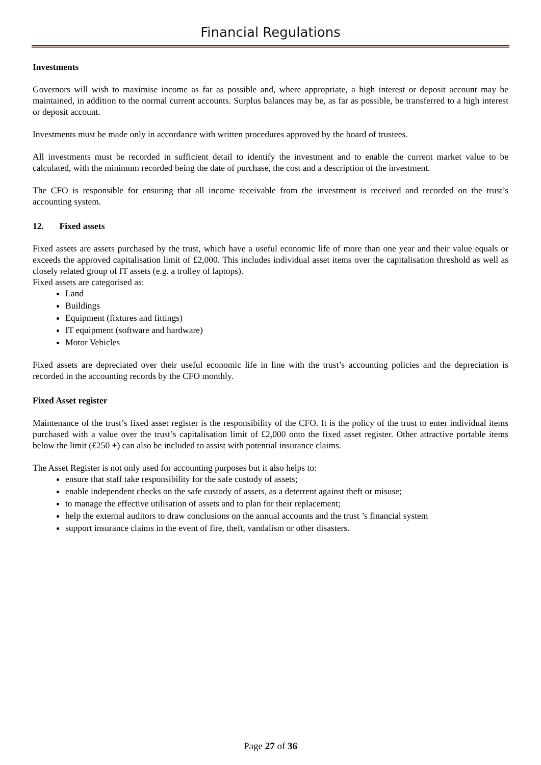Financial Regulations
Investments
Governors will wish to maximise income as far as possible and, where appropriate, a high interest or deposit account may be maintained, in addition to the normal current accounts. Surplus balances may be, as far as possible, be transferred to a high interest or deposit account.
Investments must be made only in accordance with written procedures approved by the board of trustees.
All investments must be recorded in sufficient detail to identify the investment and to enable the current market value to be calculated, with the minimum recorded being the date of purchase, the cost and a description of the investment.
The CFO is responsible for ensuring that all income receivable from the investment is received and recorded on the trust’s accounting system.
12. Fixed assets
Fixed assets are assets purchased by the trust, which have a useful economic life of more than one year and their value equals or exceeds the approved capitalisation limit of £2,000. This includes individual asset items over the capitalisation threshold as well as closely related group of IT assets (e.g. a trolley of laptops).
Fixed assets are categorised as:
Land
Buildings
Equipment (fixtures and fittings)
IT equipment (software and hardware)
Motor Vehicles
Fixed assets are depreciated over their useful economic life in line with the trust’s accounting policies and the depreciation is recorded in the accounting records by the CFO monthly.
Fixed Asset register
Maintenance of the trust’s fixed asset register is the responsibility of the CFO. It is the policy of the trust to enter individual items purchased with a value over the trust’s capitalisation limit of £2,000 onto the fixed asset register. Other attractive portable items below the limit (£250 +) can also be included to assist with potential insurance claims.
The Asset Register is not only used for accounting purposes but it also helps to:
ensure that staff take responsibility for the safe custody of assets;
enable independent checks on the safe custody of assets, as a deterrent against theft or misuse;
to manage the effective utilisation of assets and to plan for their replacement;
help the external auditors to draw conclusions on the annual accounts and the trust ’s financial system
support insurance claims in the event of fire, theft, vandalism or other disasters.
Page 27 of 36